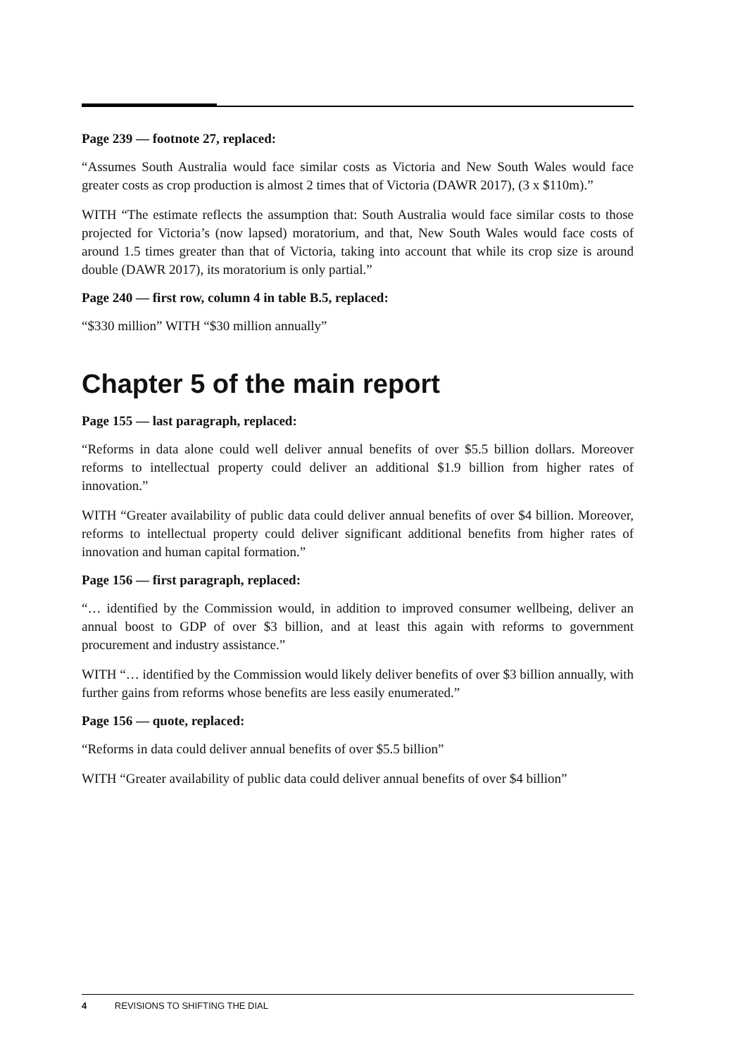Page 239 — footnote 27, replaced:
“Assumes South Australia would face similar costs as Victoria and New South Wales would face greater costs as crop production is almost 2 times that of Victoria (DAWR 2017), (3 x $110m).”
WITH “The estimate reflects the assumption that: South Australia would face similar costs to those projected for Victoria’s (now lapsed) moratorium, and that, New South Wales would face costs of around 1.5 times greater than that of Victoria, taking into account that while its crop size is around double (DAWR 2017), its moratorium is only partial.”
Page 240 — first row, column 4 in table B.5, replaced:
“$330 million” WITH “$30 million annually”
Chapter 5 of the main report
Page 155 — last paragraph, replaced:
“Reforms in data alone could well deliver annual benefits of over $5.5 billion dollars. Moreover reforms to intellectual property could deliver an additional $1.9 billion from higher rates of innovation.”
WITH “Greater availability of public data could deliver annual benefits of over $4 billion. Moreover, reforms to intellectual property could deliver significant additional benefits from higher rates of innovation and human capital formation.”
Page 156 — first paragraph, replaced:
“… identified by the Commission would, in addition to improved consumer wellbeing, deliver an annual boost to GDP of over $3 billion, and at least this again with reforms to government procurement and industry assistance.”
WITH “… identified by the Commission would likely deliver benefits of over $3 billion annually, with further gains from reforms whose benefits are less easily enumerated.”
Page 156 — quote, replaced:
“Reforms in data could deliver annual benefits of over $5.5 billion”
WITH “Greater availability of public data could deliver annual benefits of over $4 billion”
4 REVISIONS TO SHIFTING THE DIAL